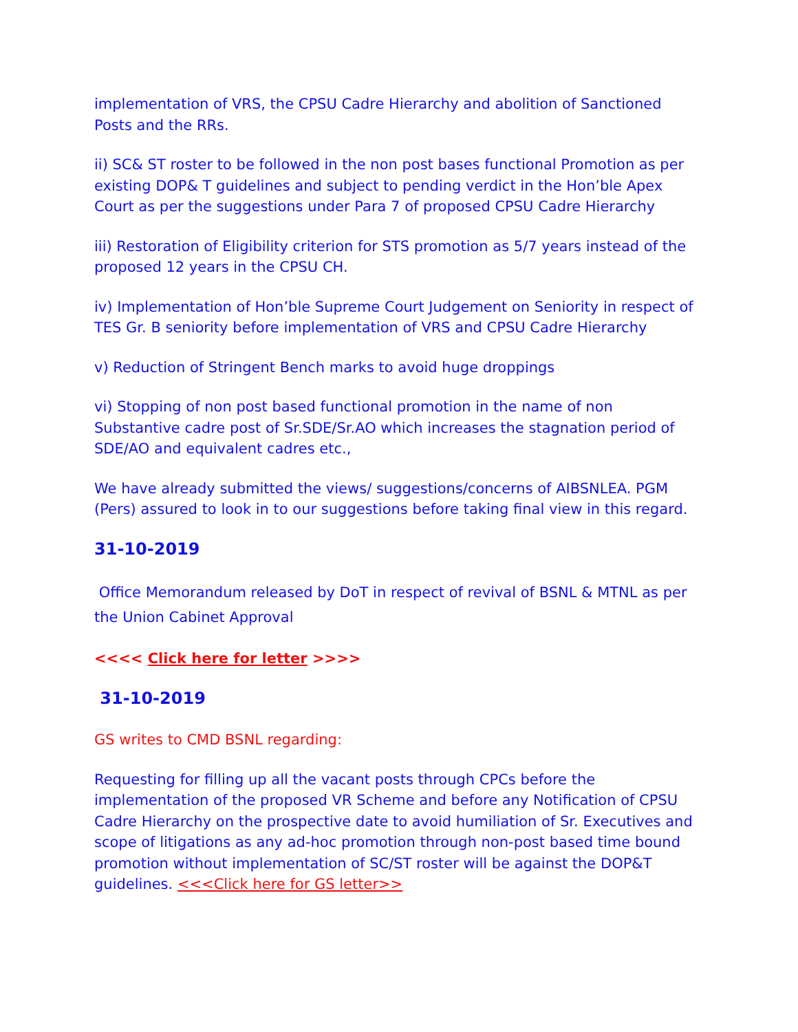implementation of VRS, the CPSU Cadre Hierarchy and abolition of Sanctioned Posts and the RRs.
ii) SC& ST roster to be followed in the non post bases functional Promotion as per existing DOP& T guidelines and subject to pending verdict in the Hon’ble Apex Court as per the suggestions under Para 7 of proposed CPSU Cadre Hierarchy
iii) Restoration of Eligibility criterion for STS promotion as 5/7 years instead of the proposed 12 years in the CPSU CH.
iv) Implementation of Hon’ble Supreme Court Judgement on Seniority in respect of TES Gr. B seniority before implementation of VRS and CPSU Cadre Hierarchy
v) Reduction of Stringent Bench marks to avoid huge droppings
vi) Stopping of non post based functional promotion in the name of non Substantive cadre post of Sr.SDE/Sr.AO which increases the stagnation period of SDE/AO and equivalent cadres etc.,
We have already submitted the views/ suggestions/concerns of AIBSNLEA. PGM (Pers) assured to look in to our suggestions before taking final view in this regard.
31-10-2019
Office Memorandum released by DoT in respect of revival of BSNL & MTNL as per the Union Cabinet Approval
<<<< Click here for letter >>>>
31-10-2019
GS writes to CMD BSNL regarding:
Requesting for filling up all the vacant posts through CPCs before the implementation of the proposed VR Scheme and before any Notification of CPSU Cadre Hierarchy on the prospective date to avoid humiliation of Sr. Executives and scope of litigations as any ad-hoc promotion through non-post based time bound promotion without implementation of SC/ST roster will be against the DOP&T guidelines. <<<Click here for GS letter>>